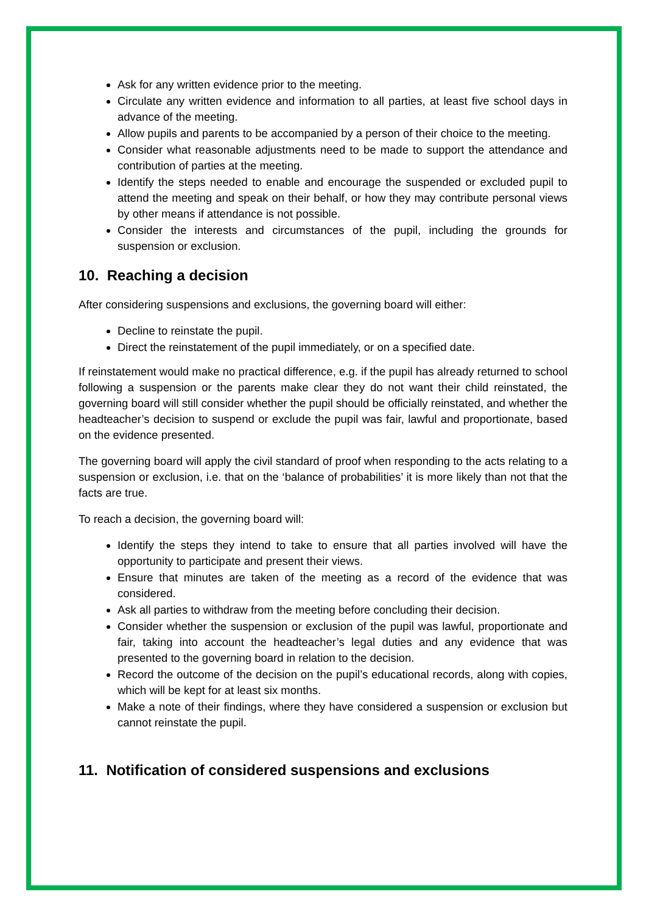Ask for any written evidence prior to the meeting.
Circulate any written evidence and information to all parties, at least five school days in advance of the meeting.
Allow pupils and parents to be accompanied by a person of their choice to the meeting.
Consider what reasonable adjustments need to be made to support the attendance and contribution of parties at the meeting.
Identify the steps needed to enable and encourage the suspended or excluded pupil to attend the meeting and speak on their behalf, or how they may contribute personal views by other means if attendance is not possible.
Consider the interests and circumstances of the pupil, including the grounds for suspension or exclusion.
10. Reaching a decision
After considering suspensions and exclusions, the governing board will either:
Decline to reinstate the pupil.
Direct the reinstatement of the pupil immediately, or on a specified date.
If reinstatement would make no practical difference, e.g. if the pupil has already returned to school following a suspension or the parents make clear they do not want their child reinstated, the governing board will still consider whether the pupil should be officially reinstated, and whether the headteacher’s decision to suspend or exclude the pupil was fair, lawful and proportionate, based on the evidence presented.
The governing board will apply the civil standard of proof when responding to the acts relating to a suspension or exclusion, i.e. that on the ‘balance of probabilities’ it is more likely than not that the facts are true.
To reach a decision, the governing board will:
Identify the steps they intend to take to ensure that all parties involved will have the opportunity to participate and present their views.
Ensure that minutes are taken of the meeting as a record of the evidence that was considered.
Ask all parties to withdraw from the meeting before concluding their decision.
Consider whether the suspension or exclusion of the pupil was lawful, proportionate and fair, taking into account the headteacher’s legal duties and any evidence that was presented to the governing board in relation to the decision.
Record the outcome of the decision on the pupil’s educational records, along with copies, which will be kept for at least six months.
Make a note of their findings, where they have considered a suspension or exclusion but cannot reinstate the pupil.
11. Notification of considered suspensions and exclusions